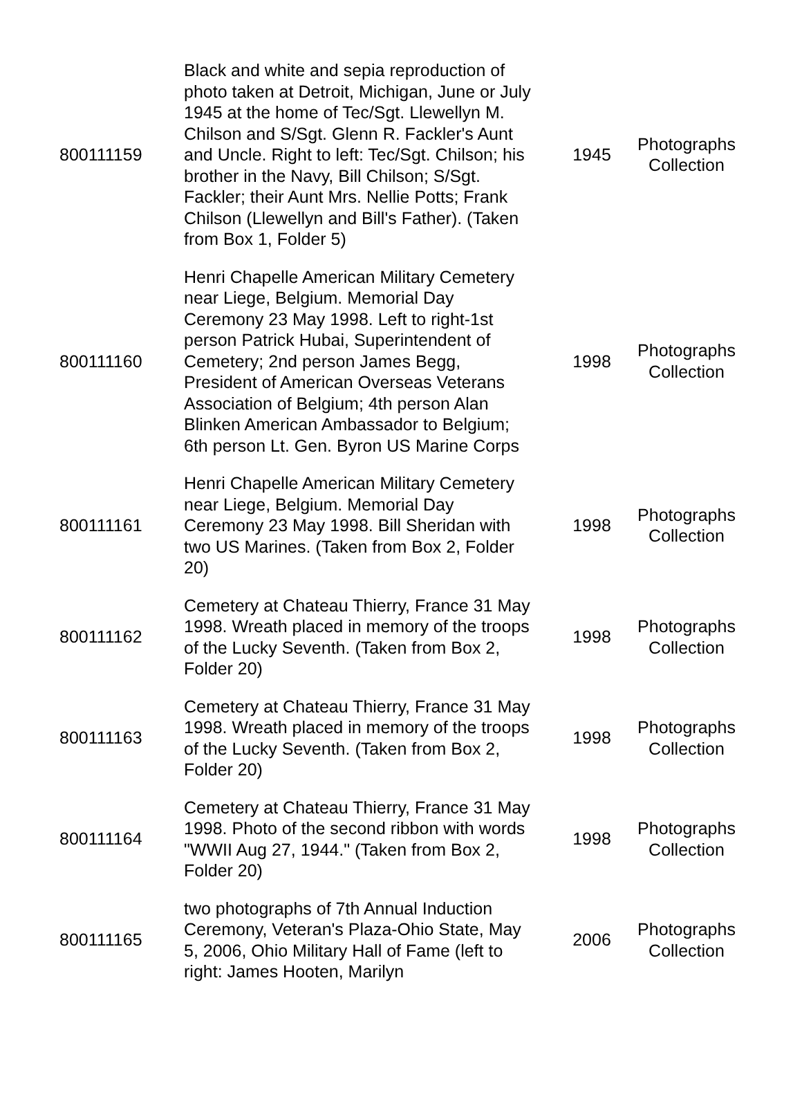| 800111159 | Black and white and sepia reproduction of photo taken at Detroit, Michigan, June or July 1945 at the home of Tec/Sgt. Llewellyn M. Chilson and S/Sgt. Glenn R. Fackler's Aunt and Uncle. Right to left: Tec/Sgt. Chilson; his brother in the Navy, Bill Chilson; S/Sgt. Fackler; their Aunt Mrs. Nellie Potts; Frank Chilson (Llewellyn and Bill's Father). (Taken from Box 1, Folder 5) | 1945 | Photographs Collection |
| 800111160 | Henri Chapelle American Military Cemetery near Liege, Belgium. Memorial Day Ceremony 23 May 1998. Left to right-1st person Patrick Hubai, Superintendent of Cemetery; 2nd person James Begg, President of American Overseas Veterans Association of Belgium; 4th person Alan Blinken American Ambassador to Belgium; 6th person Lt. Gen. Byron US Marine Corps | 1998 | Photographs Collection |
| 800111161 | Henri Chapelle American Military Cemetery near Liege, Belgium. Memorial Day Ceremony 23 May 1998. Bill Sheridan with two US Marines. (Taken from Box 2, Folder 20) | 1998 | Photographs Collection |
| 800111162 | Cemetery at Chateau Thierry, France 31 May 1998. Wreath placed in memory of the troops of the Lucky Seventh. (Taken from Box 2, Folder 20) | 1998 | Photographs Collection |
| 800111163 | Cemetery at Chateau Thierry, France 31 May 1998. Wreath placed in memory of the troops of the Lucky Seventh. (Taken from Box 2, Folder 20) | 1998 | Photographs Collection |
| 800111164 | Cemetery at Chateau Thierry, France 31 May 1998. Photo of the second ribbon with words "WWII Aug 27, 1944." (Taken from Box 2, Folder 20) | 1998 | Photographs Collection |
| 800111165 | two photographs of 7th Annual Induction Ceremony, Veteran's Plaza-Ohio State, May 5, 2006, Ohio Military Hall of Fame (left to right: James Hooten, Marilyn | 2006 | Photographs Collection |